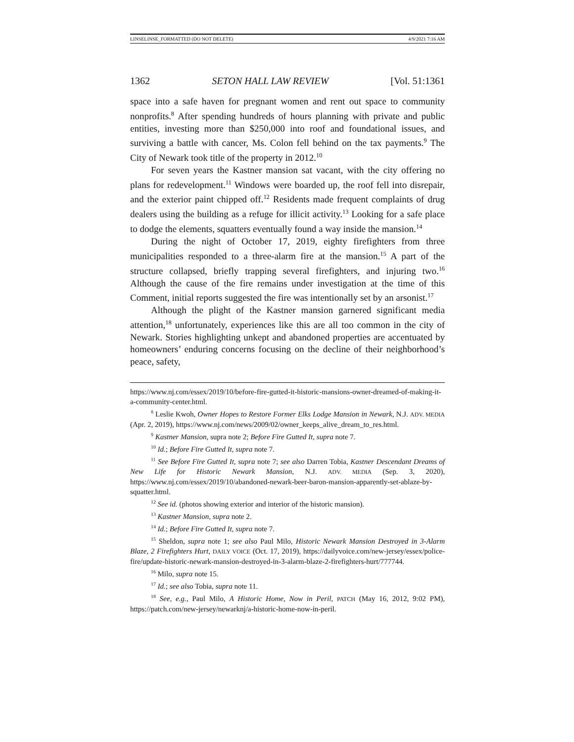LINSELINSE_FORMATTED (DO NOT DELETE) 4/9/2021 7:16 AM
1362 SETON HALL LAW REVIEW [Vol. 51:1361
space into a safe haven for pregnant women and rent out space to community nonprofits.<sup>8</sup> After spending hundreds of hours planning with private and public entities, investing more than $250,000 into roof and foundational issues, and surviving a battle with cancer, Ms. Colon fell behind on the tax payments.<sup>9</sup> The City of Newark took title of the property in 2012.<sup>10</sup>
For seven years the Kastner mansion sat vacant, with the city offering no plans for redevelopment.<sup>11</sup> Windows were boarded up, the roof fell into disrepair, and the exterior paint chipped off.<sup>12</sup> Residents made frequent complaints of drug dealers using the building as a refuge for illicit activity.<sup>13</sup> Looking for a safe place to dodge the elements, squatters eventually found a way inside the mansion.<sup>14</sup>
During the night of October 17, 2019, eighty firefighters from three municipalities responded to a three-alarm fire at the mansion.<sup>15</sup> A part of the structure collapsed, briefly trapping several firefighters, and injuring two.<sup>16</sup> Although the cause of the fire remains under investigation at the time of this Comment, initial reports suggested the fire was intentionally set by an arsonist.<sup>17</sup>
Although the plight of the Kastner mansion garnered significant media attention,<sup>18</sup> unfortunately, experiences like this are all too common in the city of Newark. Stories highlighting unkept and abandoned properties are accentuated by homeowners’ enduring concerns focusing on the decline of their neighborhood’s peace, safety,
https://www.nj.com/essex/2019/10/before-fire-gutted-it-historic-mansions-owner-dreamed-of-making-it-a-community-center.html.
<sup>8</sup> Leslie Kwoh, Owner Hopes to Restore Former Elks Lodge Mansion in Newark, N.J. ADV. MEDIA (Apr. 2, 2019), https://www.nj.com/news/2009/02/owner_keeps_alive_dream_to_res.html.
<sup>9</sup> Kastner Mansion, supra note 2; Before Fire Gutted It, supra note 7.
<sup>10</sup> Id.; Before Fire Gutted It, supra note 7.
<sup>11</sup> See Before Fire Gutted It, supra note 7; see also Darren Tobia, Kastner Descendant Dreams of New Life for Historic Newark Mansion, N.J. ADV. MEDIA (Sep. 3, 2020), https://www.nj.com/essex/2019/10/abandoned-newark-beer-baron-mansion-apparently-set-ablaze-by-squatter.html.
<sup>12</sup> See id. (photos showing exterior and interior of the historic mansion).
<sup>13</sup> Kastner Mansion, supra note 2.
<sup>14</sup> Id.; Before Fire Gutted It, supra note 7.
<sup>15</sup> Sheldon, supra note 1; see also Paul Milo, Historic Newark Mansion Destroyed in 3-Alarm Blaze, 2 Firefighters Hurt, DAILY VOICE (Oct. 17, 2019), https://dailyvoice.com/new-jersey/essex/police-fire/update-historic-newark-mansion-destroyed-in-3-alarm-blaze-2-firefighters-hurt/777744.
<sup>16</sup> Milo, supra note 15.
<sup>17</sup> Id.; see also Tobia, supra note 11.
<sup>18</sup> See, e.g., Paul Milo, A Historic Home, Now in Peril, PATCH (May 16, 2012, 9:02 PM), https://patch.com/new-jersey/newarknj/a-historic-home-now-in-peril.